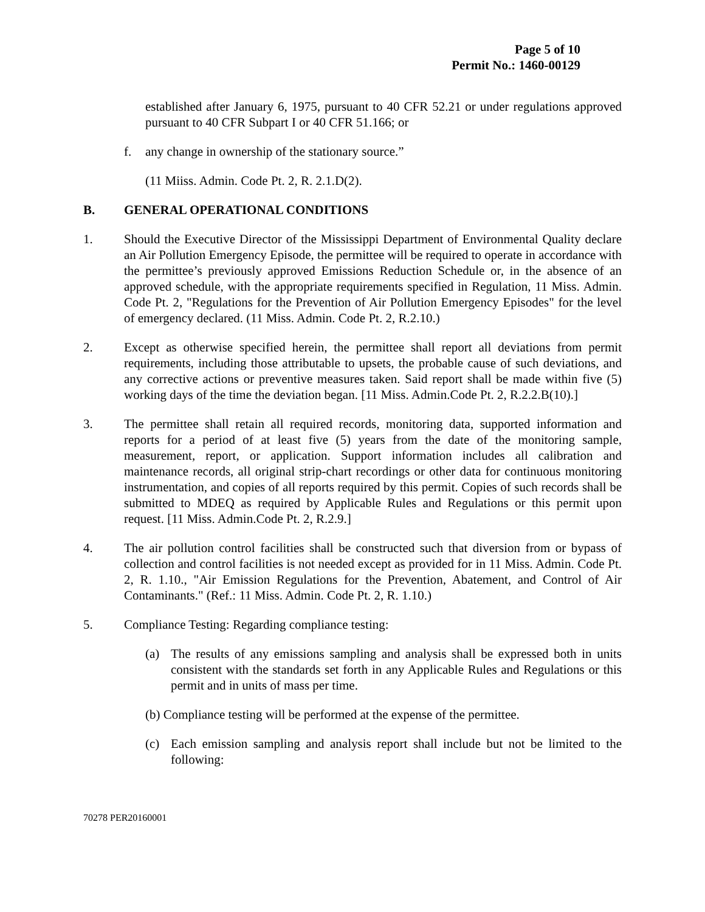Page 5 of 10
Permit No.: 1460-00129
established after January 6, 1975, pursuant to 40 CFR 52.21 or under regulations approved pursuant to 40 CFR Subpart I or 40 CFR 51.166; or
f. any change in ownership of the stationary source.”
(11 Miiss. Admin. Code Pt. 2, R. 2.1.D(2).
B. GENERAL OPERATIONAL CONDITIONS
1. Should the Executive Director of the Mississippi Department of Environmental Quality declare an Air Pollution Emergency Episode, the permittee will be required to operate in accordance with the permittee’s previously approved Emissions Reduction Schedule or, in the absence of an approved schedule, with the appropriate requirements specified in Regulation, 11 Miss. Admin. Code Pt. 2, "Regulations for the Prevention of Air Pollution Emergency Episodes" for the level of emergency declared. (11 Miss. Admin. Code Pt. 2, R.2.10.)
2. Except as otherwise specified herein, the permittee shall report all deviations from permit requirements, including those attributable to upsets, the probable cause of such deviations, and any corrective actions or preventive measures taken. Said report shall be made within five (5) working days of the time the deviation began. [11 Miss. Admin.Code Pt. 2, R.2.2.B(10).]
3. The permittee shall retain all required records, monitoring data, supported information and reports for a period of at least five (5) years from the date of the monitoring sample, measurement, report, or application. Support information includes all calibration and maintenance records, all original strip-chart recordings or other data for continuous monitoring instrumentation, and copies of all reports required by this permit. Copies of such records shall be submitted to MDEQ as required by Applicable Rules and Regulations or this permit upon request. [11 Miss. Admin.Code Pt. 2, R.2.9.]
4. The air pollution control facilities shall be constructed such that diversion from or bypass of collection and control facilities is not needed except as provided for in 11 Miss. Admin. Code Pt. 2, R. 1.10., "Air Emission Regulations for the Prevention, Abatement, and Control of Air Contaminants." (Ref.: 11 Miss. Admin. Code Pt. 2, R. 1.10.)
5. Compliance Testing: Regarding compliance testing:
(a) The results of any emissions sampling and analysis shall be expressed both in units consistent with the standards set forth in any Applicable Rules and Regulations or this permit and in units of mass per time.
(b) Compliance testing will be performed at the expense of the permittee.
(c) Each emission sampling and analysis report shall include but not be limited to the following:
70278 PER20160001